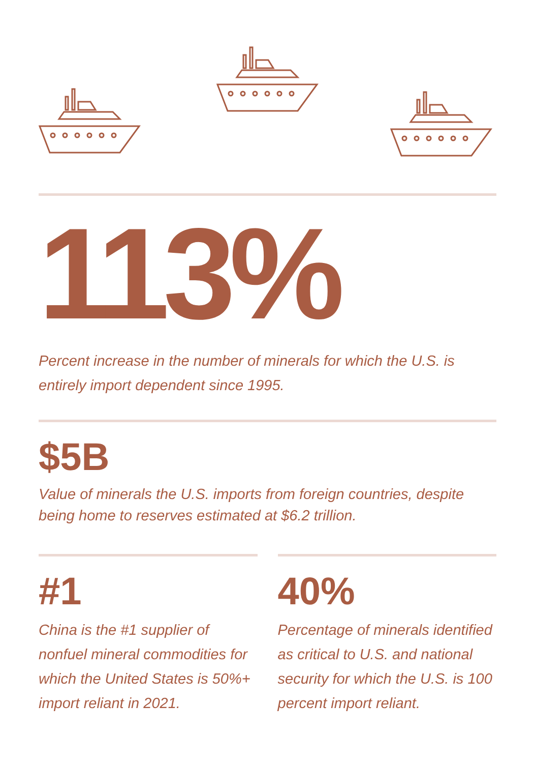113%
Percent increase in the number of minerals for which the U.S. is entirely import dependent since 1995.
$5B
Value of minerals the U.S. imports from foreign countries, despite being home to reserves estimated at $6.2 trillion.
#1
China is the #1 supplier of nonfuel mineral commodities for which the United States is 50%+ import reliant in 2021.
40%
Percentage of minerals identified as critical to U.S. and national security for which the U.S. is 100 percent import reliant.